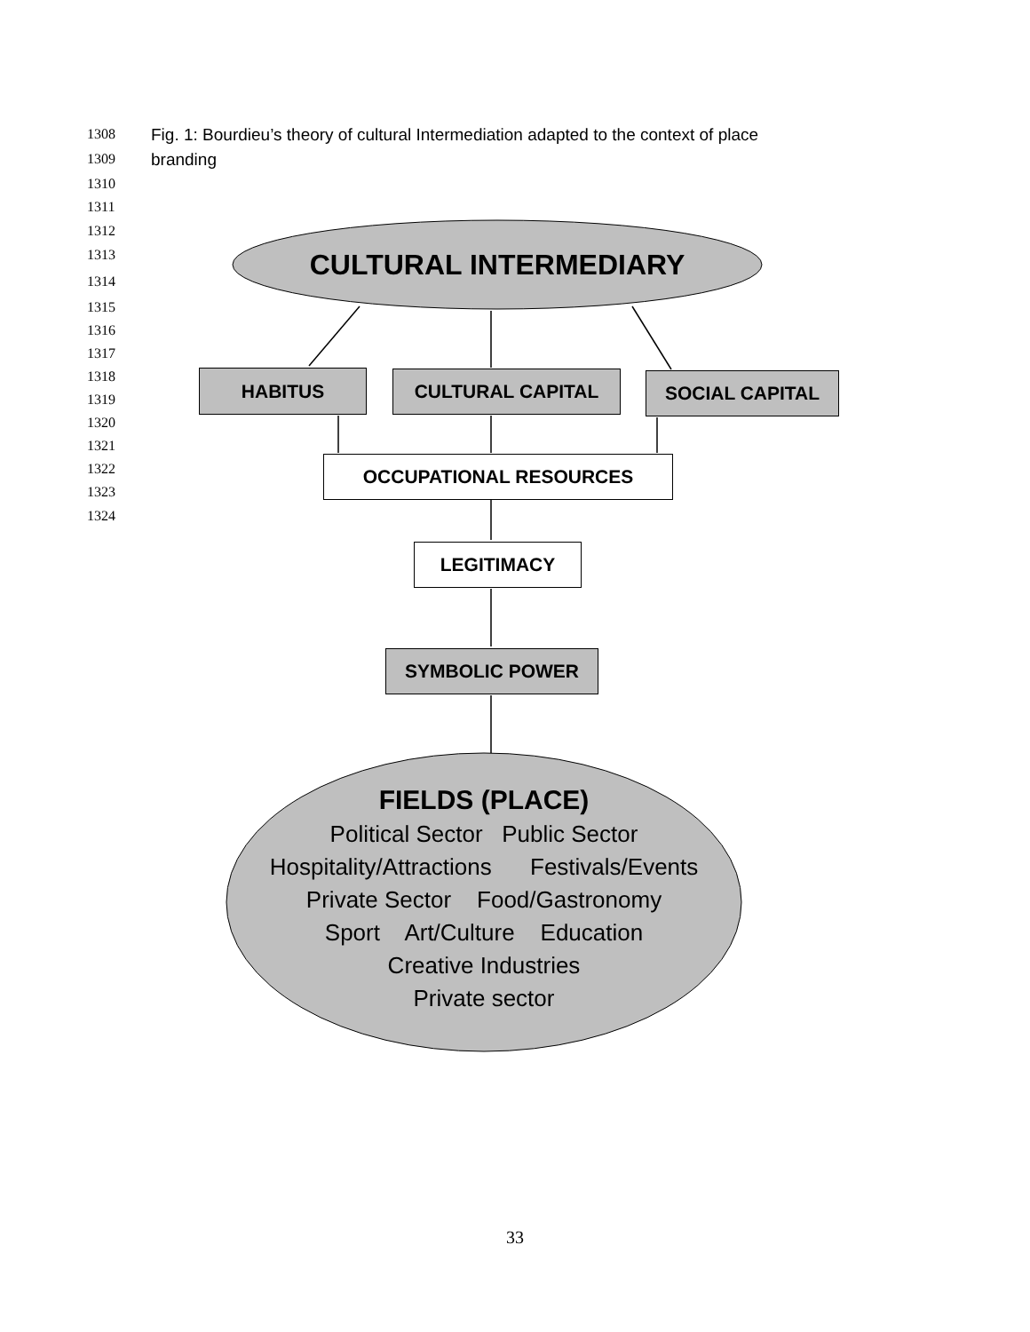1308
1309
1310
1311
1312
1313
1314
1315
1316
1317
1318
1319
1320
1321
1322
1323
1324
Fig. 1: Bourdieu’s theory of cultural Intermediation adapted to the context of place
branding
CULTURAL INTERMEDIARY
HABITUS CULTURAL CAPITAL SOCIAL CAPITAL
OCCUPATIONAL RESOURCES
LEGITIMACY
SYMBOLIC POWER
FIELDS (PLACE)
Political Sector Public Sector
Hospitality/Attractions Festivals/Events
Private Sector Food/Gastronomy
Sport Art/Culture Education
Creative Industries
Private sector
33